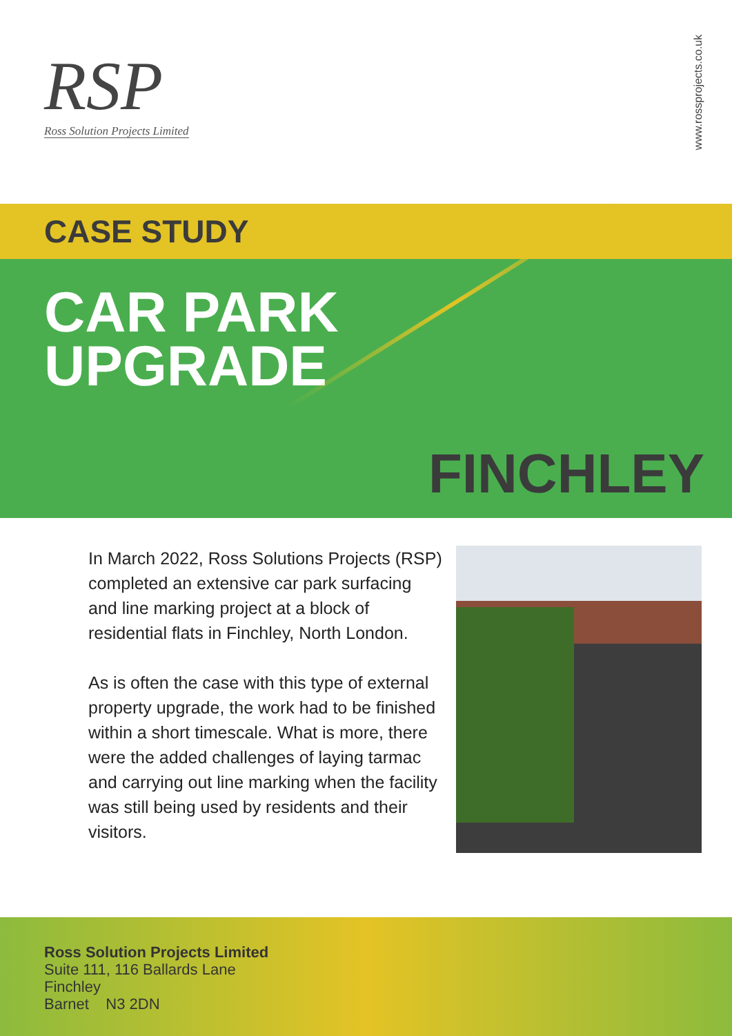RSP
Ross Solution Projects Limited
www.rossprojects.co.uk
CASE STUDY
CAR PARK
UPGRADE
FINCHLEY
In March 2022, Ross Solutions Projects (RSP) completed an extensive car park surfacing and line marking project at a block of residential flats in Finchley, North London.
As is often the case with this type of external property upgrade, the work had to be finished within a short timescale. What is more, there were the added challenges of laying tarmac and carrying out line marking when the facility was still being used by residents and their visitors.
Ross Solution Projects Limited
Suite 111, 116 Ballards Lane
Finchley
Barnet N3 2DN